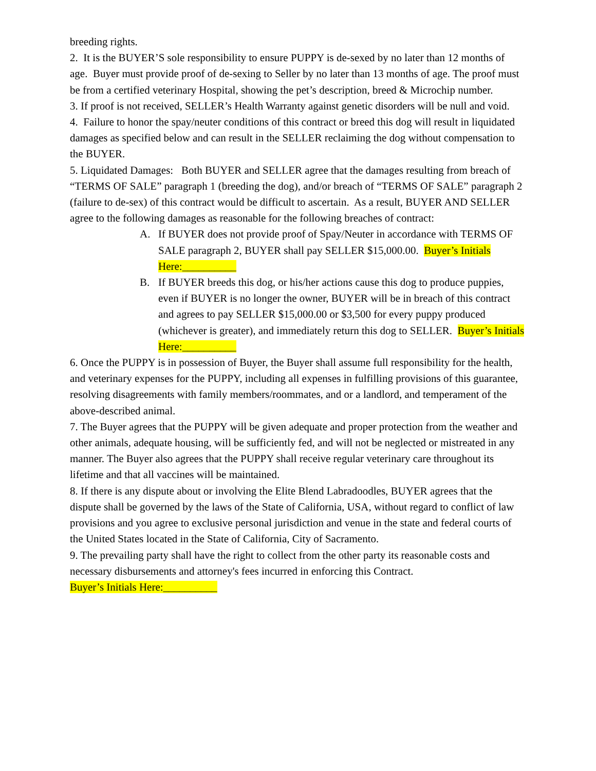breeding rights.
2. It is the BUYER’S sole responsibility to ensure PUPPY is de-sexed by no later than 12 months of age. Buyer must provide proof of de-sexing to Seller by no later than 13 months of age. The proof must be from a certified veterinary Hospital, showing the pet’s description, breed & Microchip number.
3. If proof is not received, SELLER’s Health Warranty against genetic disorders will be null and void.
4. Failure to honor the spay/neuter conditions of this contract or breed this dog will result in liquidated damages as specified below and can result in the SELLER reclaiming the dog without compensation to the BUYER.
5. Liquidated Damages: Both BUYER and SELLER agree that the damages resulting from breach of “TERMS OF SALE” paragraph 1 (breeding the dog), and/or breach of “TERMS OF SALE” paragraph 2 (failure to de-sex) of this contract would be difficult to ascertain. As a result, BUYER AND SELLER agree to the following damages as reasonable for the following breaches of contract:
A. If BUYER does not provide proof of Spay/Neuter in accordance with TERMS OF SALE paragraph 2, BUYER shall pay SELLER $15,000.00. Buyer’s Initials Here:__________
B. If BUYER breeds this dog, or his/her actions cause this dog to produce puppies, even if BUYER is no longer the owner, BUYER will be in breach of this contract and agrees to pay SELLER $15,000.00 or $3,500 for every puppy produced (whichever is greater), and immediately return this dog to SELLER. Buyer’s Initials Here:__________
6. Once the PUPPY is in possession of Buyer, the Buyer shall assume full responsibility for the health, and veterinary expenses for the PUPPY, including all expenses in fulfilling provisions of this guarantee, resolving disagreements with family members/roommates, and or a landlord, and temperament of the above-described animal.
7. The Buyer agrees that the PUPPY will be given adequate and proper protection from the weather and other animals, adequate housing, will be sufficiently fed, and will not be neglected or mistreated in any manner. The Buyer also agrees that the PUPPY shall receive regular veterinary care throughout its lifetime and that all vaccines will be maintained.
8. If there is any dispute about or involving the Elite Blend Labradoodles, BUYER agrees that the dispute shall be governed by the laws of the State of California, USA, without regard to conflict of law provisions and you agree to exclusive personal jurisdiction and venue in the state and federal courts of the United States located in the State of California, City of Sacramento.
9. The prevailing party shall have the right to collect from the other party its reasonable costs and necessary disbursements and attorney's fees incurred in enforcing this Contract.
Buyer’s Initials Here:__________